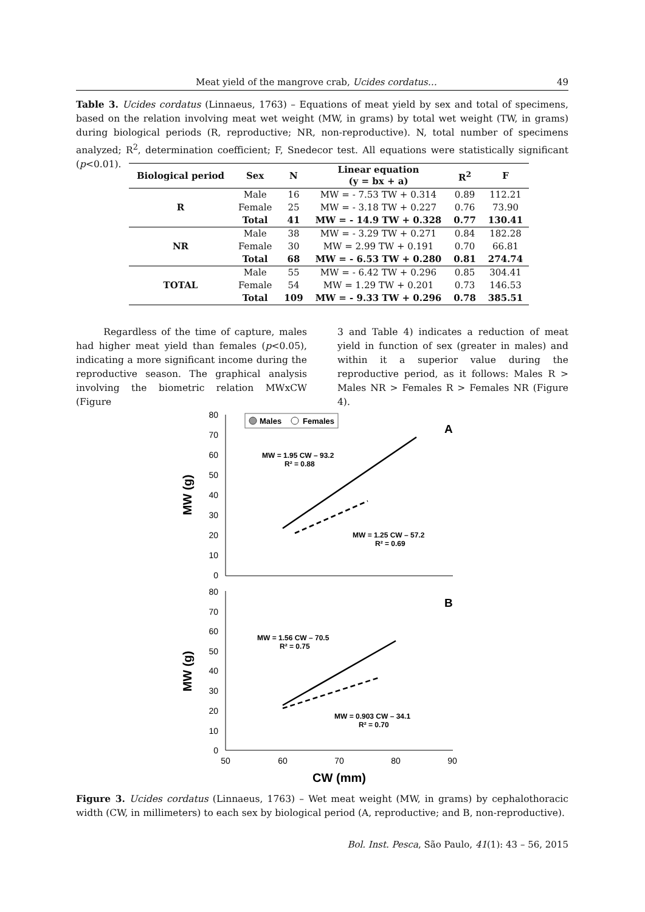Meat yield of the mangrove crab, Ucides cordatus… 49
Table 3. Ucides cordatus (Linnaeus, 1763) – Equations of meat yield by sex and total of specimens, based on the relation involving meat wet weight (MW, in grams) by total wet weight (TW, in grams) during biological periods (R, reproductive; NR, non-reproductive). N, total number of specimens analyzed; R<sup>2</sup>, determination coefficient; F, Snedecor test. All equations were statistically significant (p<0.01).
| Biological period | Sex | N | Linear equation (y = bx + a) | R<sup>2</sup> | F |
| --- | --- | --- | --- | --- | --- |
| R | Male | 16 | MW = - 7.53 TW + 0.314 | 0.89 | 112.21 |
| | Female | 25 | MW = - 3.18 TW + 0.227 | 0.76 | 73.90 |
| | Total | 41 | MW = - 14.9 TW + 0.328 | 0.77 | 130.41 |
| NR | Male | 38 | MW = - 3.29 TW + 0.271 | 0.84 | 182.28 |
| | Female | 30 | MW = 2.99 TW + 0.191 | 0.70 | 66.81 |
| | Total | 68 | MW = - 6.53 TW + 0.280 | 0.81 | 274.74 |
| TOTAL | Male | 55 | MW = - 6.42 TW + 0.296 | 0.85 | 304.41 |
| | Female | 54 | MW = 1.29 TW + 0.201 | 0.73 | 146.53 |
| | Total | 109 | MW = - 9.33 TW + 0.296 | 0.78 | 385.51 |
Regardless of the time of capture, males had higher meat yield than females (p<0.05), indicating a more significant income during the reproductive season. The graphical analysis involving the biometric relation MWxCW (Figure
3 and Table 4) indicates a reduction of meat yield in function of sex (greater in males) and within it a superior value during the reproductive period, as it follows: Males R > Males NR > Females R > Females NR (Figure 4).
80
70
60
50
40
30
20
10
0
80
70
60
50
40
30
20
10
0
MW (g)
MW (g)
Males
Females
A
B
MW = 1.95 CW – 93.2
R² = 0.88
MW = 1.25 CW – 57.2
R² = 0.69
MW = 1.56 CW – 70.5
R² = 0.75
MW = 0.903 CW – 34.1
R² = 0.70
50
60
70
80
90
CW (mm)
Figure 3. Ucides cordatus (Linnaeus, 1763) – Wet meat weight (MW, in grams) by cephalothoracic width (CW, in millimeters) to each sex by biological period (A, reproductive; and B, non-reproductive).
Bol. Inst. Pesca, São Paulo, 41(1): 43 – 56, 2015